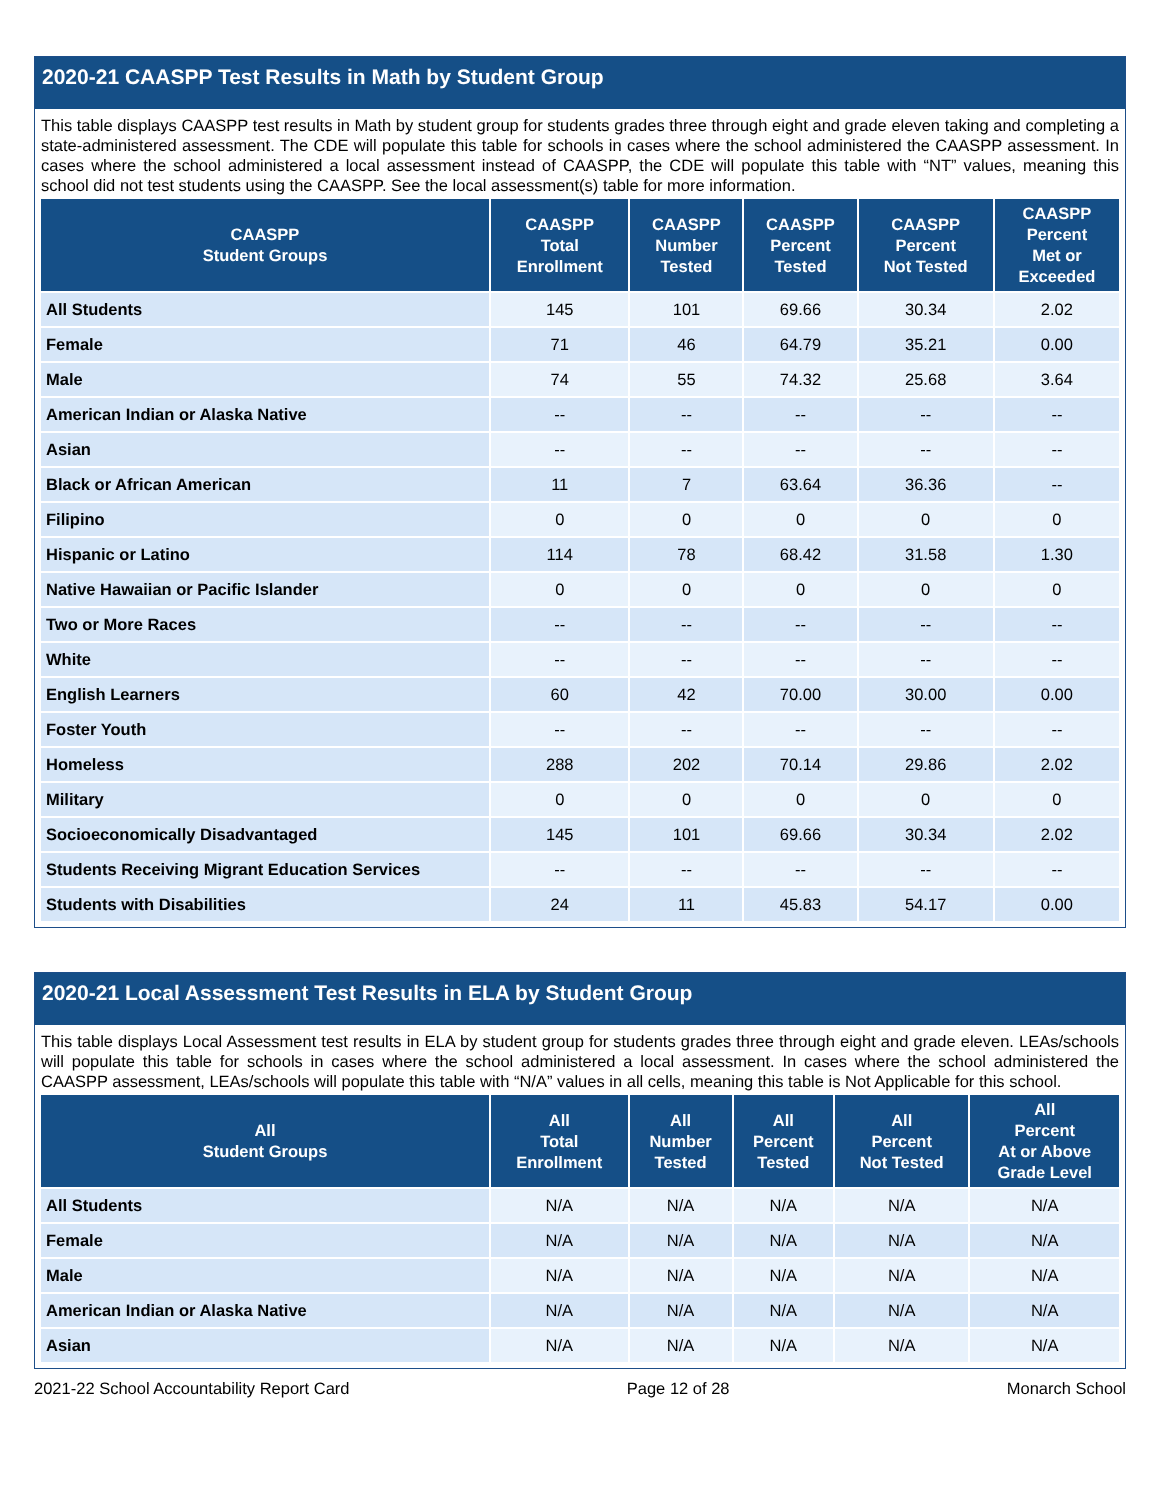2020-21 CAASPP Test Results in Math by Student Group
This table displays CAASPP test results in Math by student group for students grades three through eight and grade eleven taking and completing a state-administered assessment. The CDE will populate this table for schools in cases where the school administered the CAASPP assessment. In cases where the school administered a local assessment instead of CAASPP, the CDE will populate this table with “NT” values, meaning this school did not test students using the CAASPP. See the local assessment(s) table for more information.
| CAASPP Student Groups | CAASPP Total Enrollment | CAASPP Number Tested | CAASPP Percent Tested | CAASPP Percent Not Tested | CAASPP Percent Met or Exceeded |
| --- | --- | --- | --- | --- | --- |
| All Students | 145 | 101 | 69.66 | 30.34 | 2.02 |
| Female | 71 | 46 | 64.79 | 35.21 | 0.00 |
| Male | 74 | 55 | 74.32 | 25.68 | 3.64 |
| American Indian or Alaska Native | -- | -- | -- | -- | -- |
| Asian | -- | -- | -- | -- | -- |
| Black or African American | 11 | 7 | 63.64 | 36.36 | -- |
| Filipino | 0 | 0 | 0 | 0 | 0 |
| Hispanic or Latino | 114 | 78 | 68.42 | 31.58 | 1.30 |
| Native Hawaiian or Pacific Islander | 0 | 0 | 0 | 0 | 0 |
| Two or More Races | -- | -- | -- | -- | -- |
| White | -- | -- | -- | -- | -- |
| English Learners | 60 | 42 | 70.00 | 30.00 | 0.00 |
| Foster Youth | -- | -- | -- | -- | -- |
| Homeless | 288 | 202 | 70.14 | 29.86 | 2.02 |
| Military | 0 | 0 | 0 | 0 | 0 |
| Socioeconomically Disadvantaged | 145 | 101 | 69.66 | 30.34 | 2.02 |
| Students Receiving Migrant Education Services | -- | -- | -- | -- | -- |
| Students with Disabilities | 24 | 11 | 45.83 | 54.17 | 0.00 |
2020-21 Local Assessment Test Results in ELA by Student Group
This table displays Local Assessment test results in ELA by student group for students grades three through eight and grade eleven. LEAs/schools will populate this table for schools in cases where the school administered a local assessment. In cases where the school administered the CAASPP assessment, LEAs/schools will populate this table with “N/A” values in all cells, meaning this table is Not Applicable for this school.
| All Student Groups | All Total Enrollment | All Number Tested | All Percent Tested | All Percent Not Tested | All Percent At or Above Grade Level |
| --- | --- | --- | --- | --- | --- |
| All Students | N/A | N/A | N/A | N/A | N/A |
| Female | N/A | N/A | N/A | N/A | N/A |
| Male | N/A | N/A | N/A | N/A | N/A |
| American Indian or Alaska Native | N/A | N/A | N/A | N/A | N/A |
| Asian | N/A | N/A | N/A | N/A | N/A |
2021-22 School Accountability Report Card Page 12 of 28 Monarch School